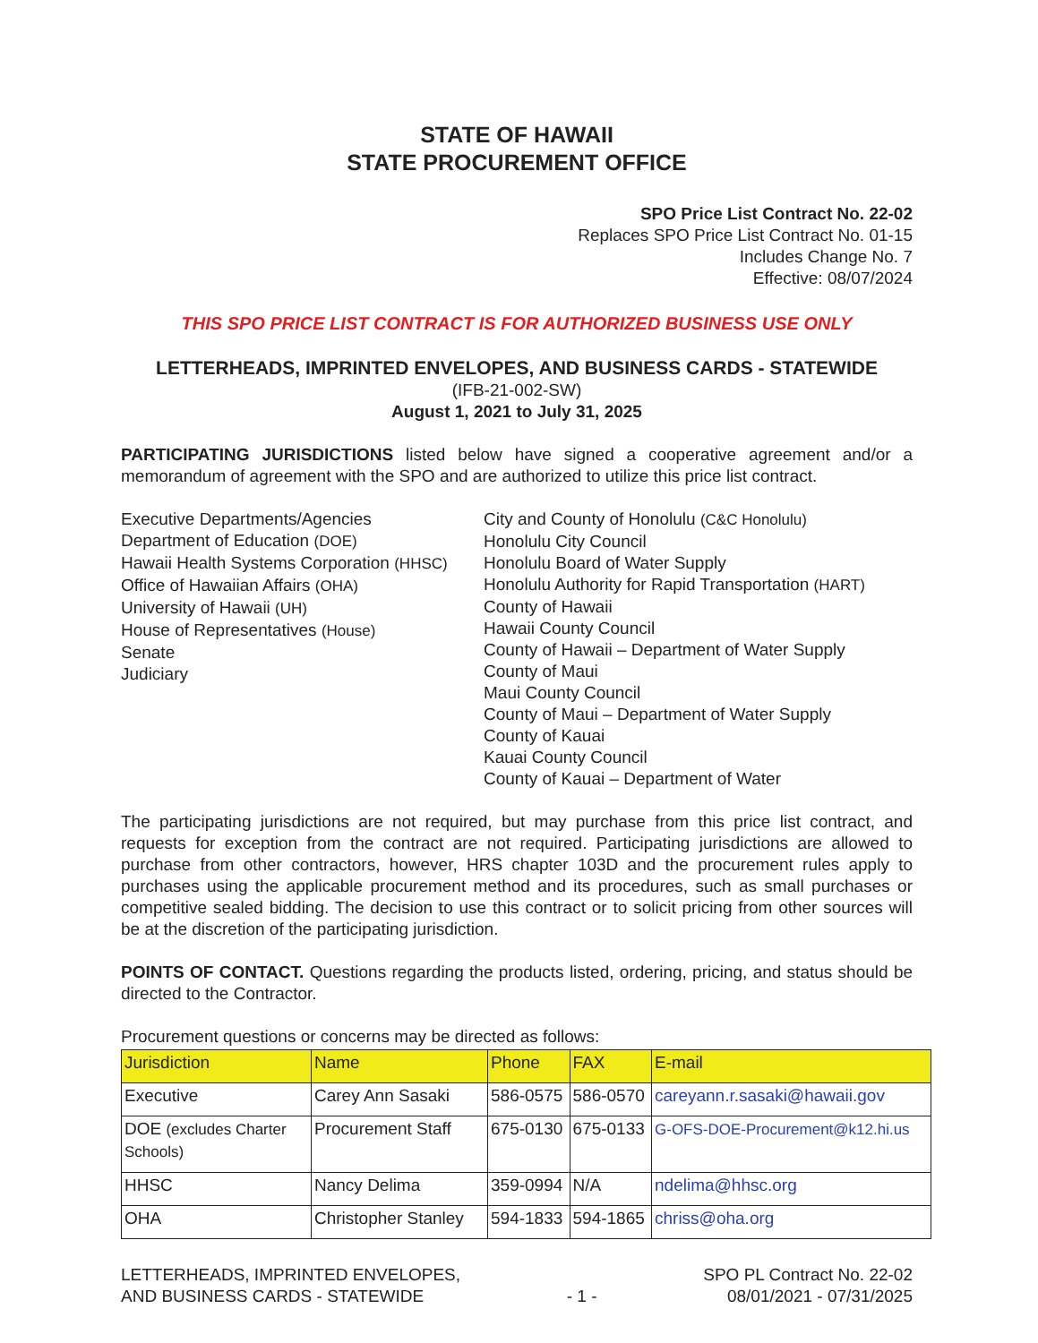STATE OF HAWAII
STATE PROCUREMENT OFFICE
SPO Price List Contract No. 22-02
Replaces SPO Price List Contract No. 01-15
Includes Change No. 7
Effective: 08/07/2024
THIS SPO PRICE LIST CONTRACT IS FOR AUTHORIZED BUSINESS USE ONLY
LETTERHEADS, IMPRINTED ENVELOPES, AND BUSINESS CARDS - STATEWIDE
(IFB-21-002-SW)
August 1, 2021 to July 31, 2025
PARTICIPATING JURISDICTIONS listed below have signed a cooperative agreement and/or a memorandum of agreement with the SPO and are authorized to utilize this price list contract.
Executive Departments/Agencies
Department of Education (DOE)
Hawaii Health Systems Corporation (HHSC)
Office of Hawaiian Affairs (OHA)
University of Hawaii (UH)
House of Representatives (House)
Senate
Judiciary
City and County of Honolulu (C&C Honolulu)
Honolulu City Council
Honolulu Board of Water Supply
Honolulu Authority for Rapid Transportation (HART)
County of Hawaii
Hawaii County Council
County of Hawaii – Department of Water Supply
County of Maui
Maui County Council
County of Maui – Department of Water Supply
County of Kauai
Kauai County Council
County of Kauai – Department of Water
The participating jurisdictions are not required, but may purchase from this price list contract, and requests for exception from the contract are not required. Participating jurisdictions are allowed to purchase from other contractors, however, HRS chapter 103D and the procurement rules apply to purchases using the applicable procurement method and its procedures, such as small purchases or competitive sealed bidding. The decision to use this contract or to solicit pricing from other sources will be at the discretion of the participating jurisdiction.
POINTS OF CONTACT. Questions regarding the products listed, ordering, pricing, and status should be directed to the Contractor.
Procurement questions or concerns may be directed as follows:
| Jurisdiction | Name | Phone | FAX | E-mail |
| --- | --- | --- | --- | --- |
| Executive | Carey Ann Sasaki | 586-0575 | 586-0570 | careyann.r.sasaki@hawaii.gov |
| DOE (excludes Charter Schools) | Procurement Staff | 675-0130 | 675-0133 | G-OFS-DOE-Procurement@k12.hi.us |
| HHSC | Nancy Delima | 359-0994 | N/A | ndelima@hhsc.org |
| OHA | Christopher Stanley | 594-1833 | 594-1865 | chriss@oha.org |
LETTERHEADS, IMPRINTED ENVELOPES,
AND BUSINESS CARDS - STATEWIDE
- 1 - SPO PL Contract No. 22-02
08/01/2021 - 07/31/2025